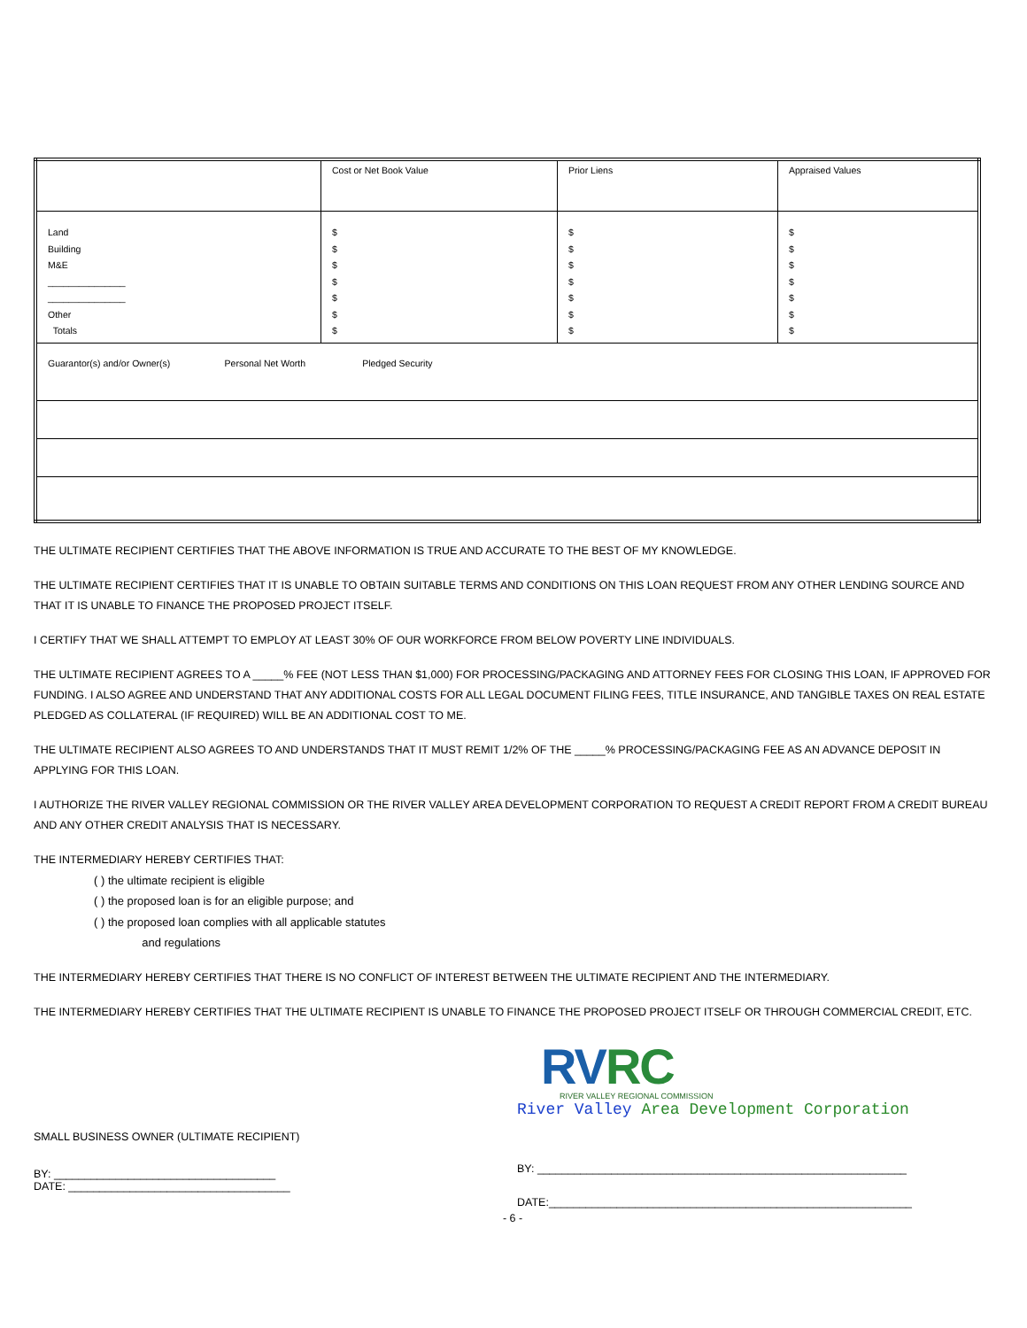| | Cost or Net Book Value | Prior Liens | Appraised Values |
| Land Building M&E _______________ _______________ Other Totals | $ $ $ $ $ $ $ | $ $ $ $ $ $ $ | $ $ $ $ $ $ $ |
| Guarantor(s) and/or Owner(s) Personal Net Worth Pledged Security | | | |
THE ULTIMATE RECIPIENT CERTIFIES THAT THE ABOVE INFORMATION IS TRUE AND ACCURATE TO THE BEST OF MY KNOWLEDGE.
THE ULTIMATE RECIPIENT CERTIFIES THAT IT IS UNABLE TO OBTAIN SUITABLE TERMS AND CONDITIONS ON THIS LOAN REQUEST FROM ANY OTHER LENDING SOURCE AND THAT IT IS UNABLE TO FINANCE THE PROPOSED PROJECT ITSELF.
I CERTIFY THAT WE SHALL ATTEMPT TO EMPLOY AT LEAST 30% OF OUR WORKFORCE FROM BELOW POVERTY LINE INDIVIDUALS.
THE ULTIMATE RECIPIENT AGREES TO A _____% FEE (NOT LESS THAN $1,000) FOR PROCESSING/PACKAGING AND ATTORNEY FEES FOR CLOSING THIS LOAN, IF APPROVED FOR FUNDING. I ALSO AGREE AND UNDERSTAND THAT ANY ADDITIONAL COSTS FOR ALL LEGAL DOCUMENT FILING FEES, TITLE INSURANCE, AND TANGIBLE TAXES ON REAL ESTATE PLEDGED AS COLLATERAL (IF REQUIRED) WILL BE AN ADDITIONAL COST TO ME.
THE ULTIMATE RECIPIENT ALSO AGREES TO AND UNDERSTANDS THAT IT MUST REMIT 1/2% OF THE _____% PROCESSING/PACKAGING FEE AS AN ADVANCE DEPOSIT IN APPLYING FOR THIS LOAN.
I AUTHORIZE THE RIVER VALLEY REGIONAL COMMISSION OR THE RIVER VALLEY AREA DEVELOPMENT CORPORATION TO REQUEST A CREDIT REPORT FROM A CREDIT BUREAU AND ANY OTHER CREDIT ANALYSIS THAT IS NECESSARY.
THE INTERMEDIARY HEREBY CERTIFIES THAT:
( ) the ultimate recipient is eligible
( ) the proposed loan is for an eligible purpose; and
( ) the proposed loan complies with all applicable statutes
and regulations
THE INTERMEDIARY HEREBY CERTIFIES THAT THERE IS NO CONFLICT OF INTEREST BETWEEN THE ULTIMATE RECIPIENT AND THE INTERMEDIARY.
THE INTERMEDIARY HEREBY CERTIFIES THAT THE ULTIMATE RECIPIENT IS UNABLE TO FINANCE THE PROPOSED PROJECT ITSELF OR THROUGH COMMERCIAL CREDIT, ETC.
SMALL BUSINESS OWNER (ULTIMATE RECIPIENT)
BY: ____________________________________
DATE: ____________________________________
RVRC
RIVER VALLEY REGIONAL COMMISSION
River Valley Area Development Corporation
BY: ____________________________________________________________
DATE:___________________________________________________________
- 6 -